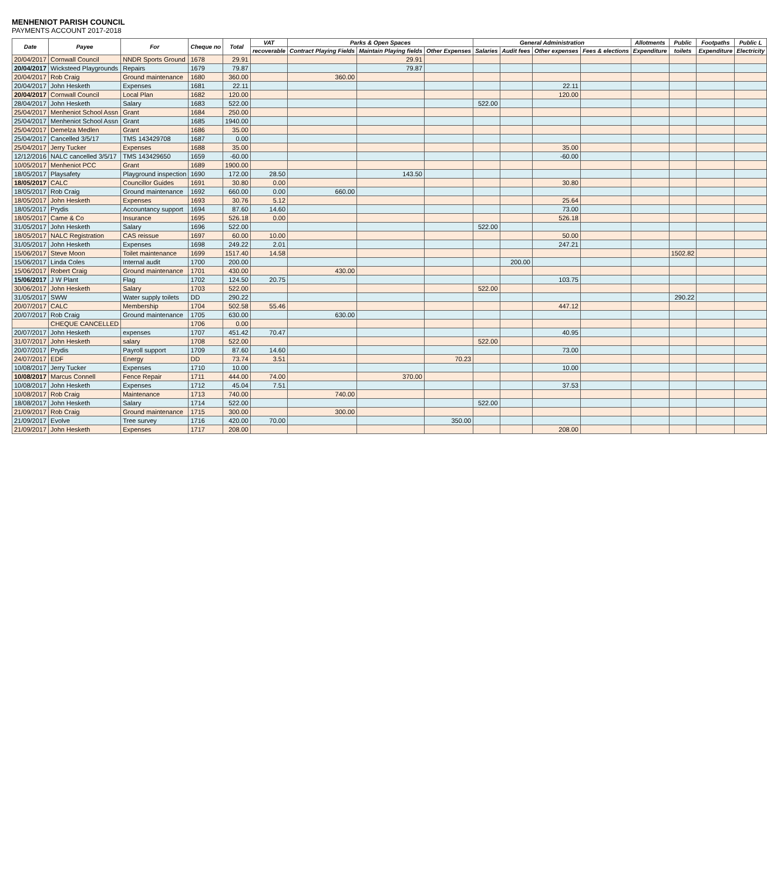MENHENIOT PARISH COUNCIL
PAYMENTS ACCOUNT 2017-2018
| Date | Payee | For | Cheque no | Total | VAT | Parks & Open Spaces | | | General Administration | | | | Allotments | Public | Footpaths | Public L |
| --- | --- | --- | --- | --- | --- | --- | --- | --- | --- | --- | --- | --- | --- | --- | --- | --- |
| | | | | | recoverable | Contract Playing Fields | Maintain Playing fields | Other Expenses | Salaries | Audit fees | Other expenses | Fees & elections | Expenditure | toilets | Expenditure | Electricity |
| 20/04/2017 | Cornwall Council | NNDR Sports Ground | 1678 | 29.91 | | | 29.91 | | | | | | | | | |
| 20/04/2017 | Wicksteed Playgrounds | Repairs | 1679 | 79.87 | | | 79.87 | | | | | | | | | |
| 20/04/2017 | Rob Craig | Ground maintenance | 1680 | 360.00 | | 360.00 | | | | | | | | | | |
| 20/04/2017 | John Hesketh | Expenses | 1681 | 22.11 | | | | | | | 22.11 | | | | | |
| 20/04/2017 | Cornwall Council | Local Plan | 1682 | 120.00 | | | | | | | 120.00 | | | | | |
| 28/04/2017 | John Hesketh | Salary | 1683 | 522.00 | | | | | 522.00 | | | | | | | |
| 25/04/2017 | Menheniot School Assn | Grant | 1684 | 250.00 | | | | | | | | | | | | |
| 25/04/2017 | Menheniot School Assn | Grant | 1685 | 1940.00 | | | | | | | | | | | | |
| 25/04/2017 | Demelza Medlen | Grant | 1686 | 35.00 | | | | | | | | | | | | |
| 25/04/2017 | Cancelled 3/5/17 | TMS 143429708 | 1687 | 0.00 | | | | | | | | | | | | |
| 25/04/2017 | Jerry Tucker | Expenses | 1688 | 35.00 | | | | | | | 35.00 | | | | | |
| 12/12/2016 | NALC cancelled 3/5/17 | TMS 143429650 | 1659 | -60.00 | | | | | | | -60.00 | | | | | |
| 10/05/2017 | Menheniot PCC | Grant | 1689 | 1900.00 | | | | | | | | | | | | |
| 18/05/2017 | Playsafety | Playground inspection | 1690 | 172.00 | 28.50 | | 143.50 | | | | | | | | | |
| 18/05/2017 | CALC | Councillor Guides | 1691 | 30.80 | 0.00 | | | | | | 30.80 | | | | | |
| 18/05/2017 | Rob Craig | Ground maintenance | 1692 | 660.00 | 0.00 | 660.00 | | | | | | | | | | |
| 18/05/2017 | John Hesketh | Expenses | 1693 | 30.76 | 5.12 | | | | | | 25.64 | | | | | |
| 18/05/2017 | Prydis | Accountancy support | 1694 | 87.60 | 14.60 | | | | | | 73.00 | | | | | |
| 18/05/2017 | Came & Co | Insurance | 1695 | 526.18 | 0.00 | | | | | | 526.18 | | | | | |
| 31/05/2017 | John Hesketh | Salary | 1696 | 522.00 | | | | | 522.00 | | | | | | | |
| 18/05/2017 | NALC Registration | CAS reissue | 1697 | 60.00 | 10.00 | | | | | | 50.00 | | | | | |
| 31/05/2017 | John Hesketh | Expenses | 1698 | 249.22 | 2.01 | | | | | | 247.21 | | | | | |
| 15/06/2017 | Steve Moon | Toilet maintenance | 1699 | 1517.40 | 14.58 | | | | | | | | | 1502.82 | | |
| 15/06/2017 | Linda Coles | Internal audit | 1700 | 200.00 | | | | | | 200.00 | | | | | | |
| 15/06/2017 | Robert Craig | Ground maintenance | 1701 | 430.00 | | 430.00 | | | | | | | | | | |
| 15/06/2017 | J W Plant | Flag | 1702 | 124.50 | 20.75 | | | | | | 103.75 | | | | | |
| 30/06/2017 | John Hesketh | Salary | 1703 | 522.00 | | | | | 522.00 | | | | | | | |
| 31/05/2017 | SWW | Water supply toilets | DD | 290.22 | | | | | | | | | | 290.22 | | |
| 20/07/2017 | CALC | Membership | 1704 | 502.58 | 55.46 | | | | | | 447.12 | | | | | |
| 20/07/2017 | Rob Craig | Ground maintenance | 1705 | 630.00 | | 630.00 | | | | | | | | | | |
| | CHEQUE CANCELLED | | 1706 | 0.00 | | | | | | | | | | | | |
| 20/07/2017 | John Hesketh | expenses | 1707 | 451.42 | 70.47 | | | | | | 40.95 | | | | | |
| 31/07/2017 | John Hesketh | salary | 1708 | 522.00 | | | | | 522.00 | | | | | | | |
| 20/07/2017 | Prydis | Payroll support | 1709 | 87.60 | 14.60 | | | | | | 73.00 | | | | | |
| 24/07/2017 | EDF | Energy | DD | 73.74 | 3.51 | | | 70.23 | | | | | | | | |
| 10/08/2017 | Jerry Tucker | Expenses | 1710 | 10.00 | | | | | | | 10.00 | | | | | |
| 10/08/2017 | Marcus Connell | Fence Repair | 1711 | 444.00 | 74.00 | | 370.00 | | | | | | | | | |
| 10/08/2017 | John Hesketh | Expenses | 1712 | 45.04 | 7.51 | | | | | | 37.53 | | | | | |
| 10/08/2017 | Rob Craig | Maintenance | 1713 | 740.00 | | 740.00 | | | | | | | | | | |
| 18/08/2017 | John Hesketh | Salary | 1714 | 522.00 | | | | | 522.00 | | | | | | | |
| 21/09/2017 | Rob Craig | Ground maintenance | 1715 | 300.00 | | 300.00 | | | | | | | | | | |
| 21/09/2017 | Evolve | Tree survey | 1716 | 420.00 | 70.00 | | | 350.00 | | | | | | | | |
| 21/09/2017 | John Hesketh | Expenses | 1717 | 208.00 | | | | | | | 208.00 | | | | | |